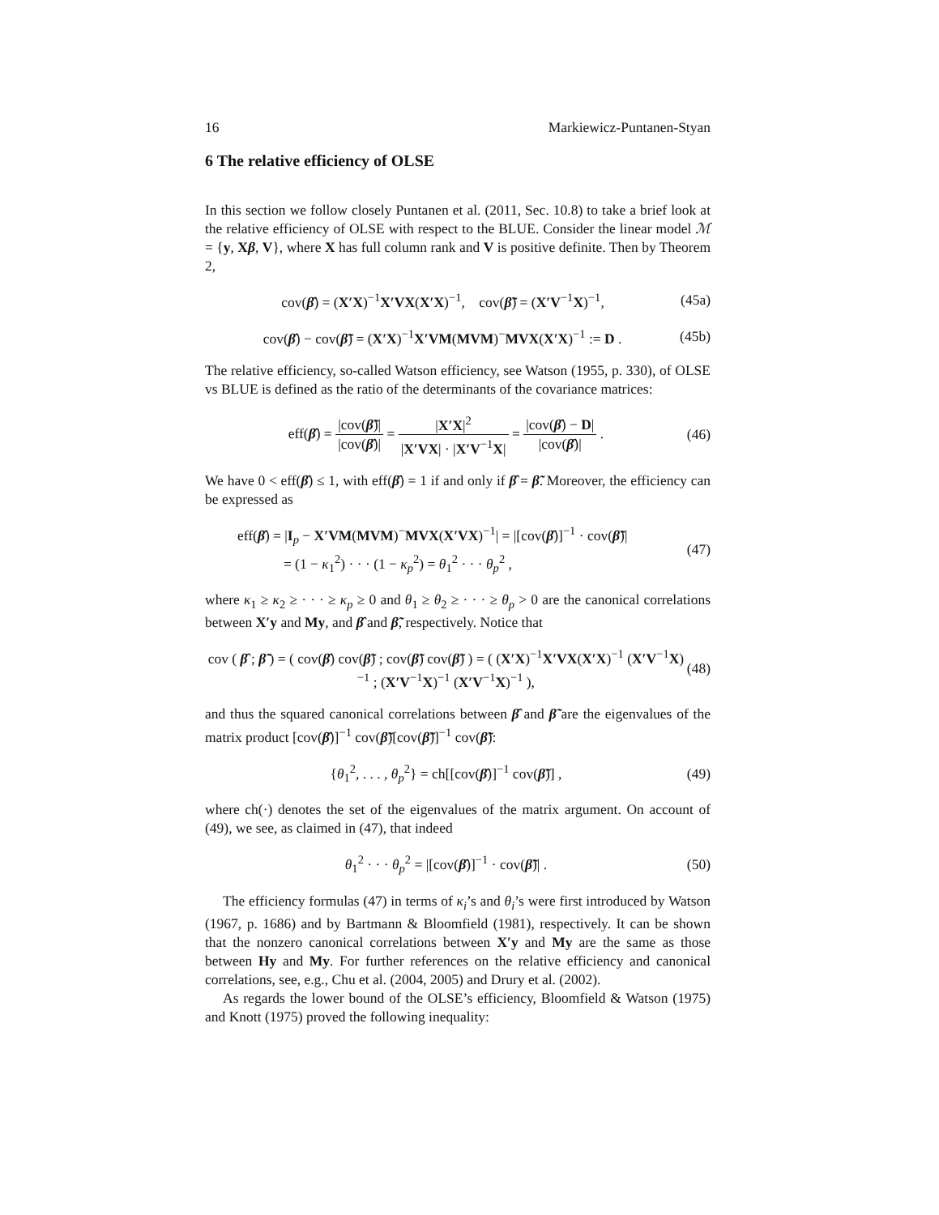16 Markiewicz-Puntanen-Styan
6 The relative efficiency of OLSE
In this section we follow closely Puntanen et al. (2011, Sec. 10.8) to take a brief look at the relative efficiency of OLSE with respect to the BLUE. Consider the linear model ℳ = {y, Xβ, V}, where X has full column rank and V is positive definite. Then by Theorem 2,
cov(β̂) = (X′X)<sup>−1</sup>X′VX(X′X)<sup>−1</sup>, cov(β̃) = (X′V<sup>−1</sup>X)<sup>−1</sup>, (45a)
cov(β̂) − cov(β̃) = (X′X)<sup>−1</sup>X′VM(MVM)<sup>−</sup>MVX(X′X)<sup>−1</sup> := D . (45b)
The relative efficiency, so-called Watson efficiency, see Watson (1955, p. 330), of OLSE vs BLUE is defined as the ratio of the determinants of the covariance matrices:
eff(β̂) = |cov(β̃)| |cov(β̂)| = |X′X|<sup>2</sup> |X′VX| · |X′V<sup>−1</sup>X| = |cov(β̂) − D| |cov(β̂)| . (46)
We have 0 < eff(β̂) ≤ 1, with eff(β̂) = 1 if and only if β̂ = β̃. Moreover, the efficiency can be expressed as
eff(β̂) = |I<sub>p</sub> − X′VM(MVM)<sup>−</sup>MVX(X′VX)<sup>−1</sup>| = |[cov(β̂)]<sup>−1</sup> · cov(β̃)|
= (1 − κ<sub>1</sub><sup>2</sup>) · · · (1 − κ<sub>p</sub><sup>2</sup>) = θ<sub>1</sub><sup>2</sup> · · · θ<sub>p</sub><sup>2</sup> , (47)
where κ<sub>1</sub> ≥ κ<sub>2</sub> ≥ · · · ≥ κ<sub>p</sub> ≥ 0 and θ<sub>1</sub> ≥ θ<sub>2</sub> ≥ · · · ≥ θ<sub>p</sub> > 0 are the canonical correlations between X′y and My, and β̂ and β̃, respectively. Notice that
cov ( β̂ ; β̃ ) = ( cov(β̂) cov(β̃) ; cov(β̃) cov(β̃) ) = ( (X′X)<sup>−1</sup>X′VX(X′X)<sup>−1</sup> (X′V<sup>−1</sup>X)<sup>−1</sup> ; (X′V<sup>−1</sup>X)<sup>−1</sup> (X′V<sup>−1</sup>X)<sup>−1</sup> ), (48)
and thus the squared canonical correlations between β̂ and β̃ are the eigenvalues of the matrix product [cov(β̂)]<sup>−1</sup> cov(β̃)[cov(β̃)]<sup>−1</sup> cov(β̃):
{θ<sub>1</sub><sup>2</sup>, . . . , θ<sub>p</sub><sup>2</sup>} = ch[[cov(β̂)]<sup>−1</sup> cov(β̃)] , (49)
where ch(·) denotes the set of the eigenvalues of the matrix argument. On account of (49), we see, as claimed in (47), that indeed
θ<sub>1</sub><sup>2</sup> · · · θ<sub>p</sub><sup>2</sup> = |[cov(β̂)]<sup>−1</sup> · cov(β̃)| . (50)
The efficiency formulas (47) in terms of κ<sub>i</sub>’s and θ<sub>i</sub>’s were first introduced by Watson (1967, p. 1686) and by Bartmann & Bloomfield (1981), respectively. It can be shown that the nonzero canonical correlations between X′y and My are the same as those between Hy and My. For further references on the relative efficiency and canonical correlations, see, e.g., Chu et al. (2004, 2005) and Drury et al. (2002).
As regards the lower bound of the OLSE’s efficiency, Bloomfield & Watson (1975) and Knott (1975) proved the following inequality: